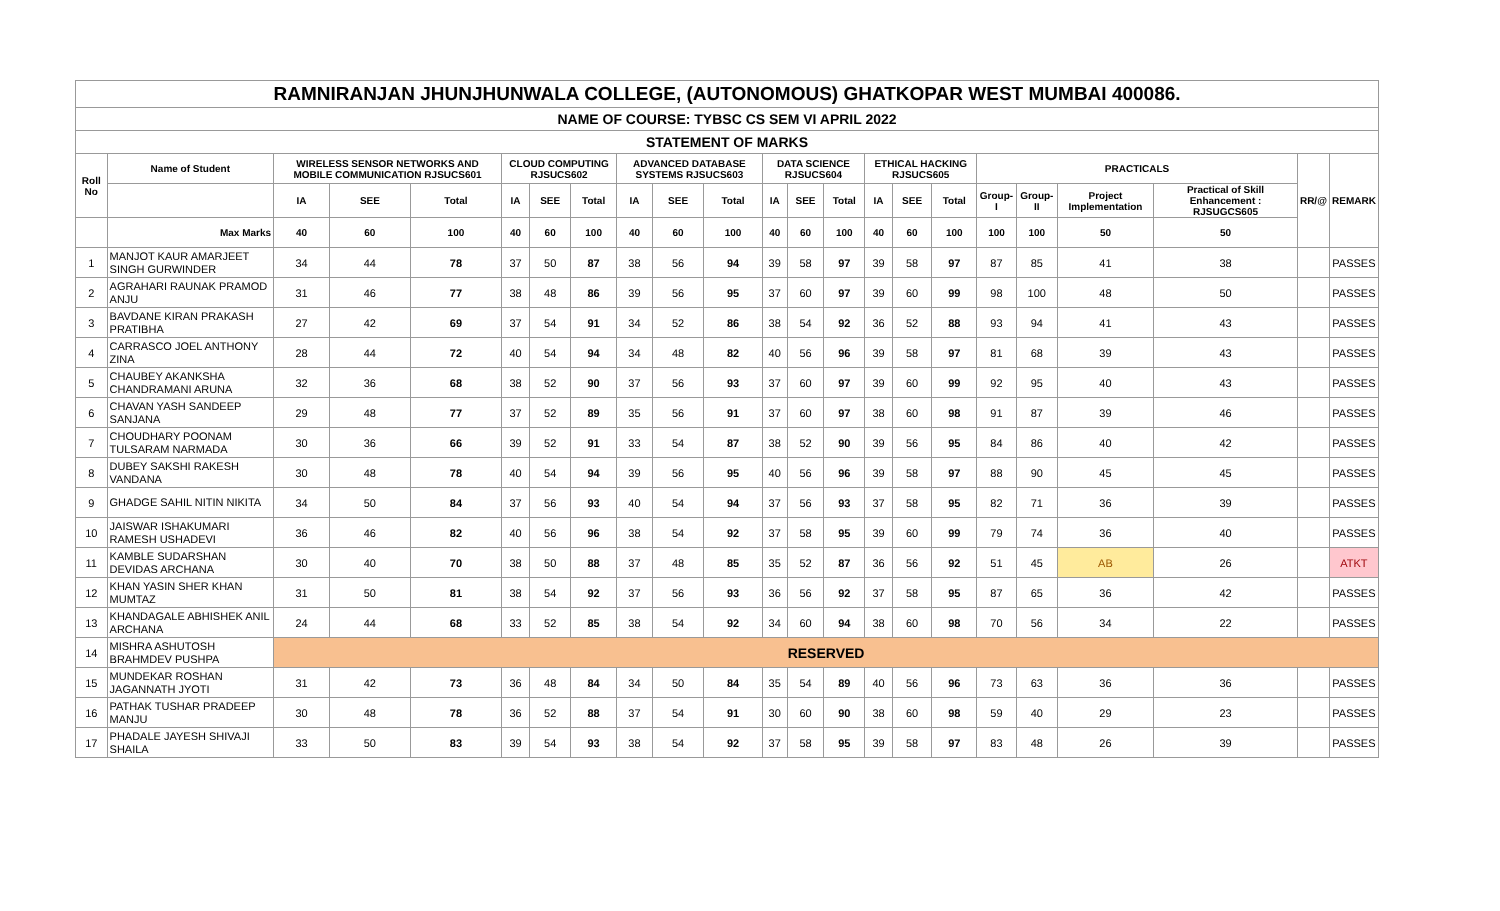| RAMNIRANJAN JHUNJHUNWALA COLLEGE, (AUTONOMOUS) GHATKOPAR WEST MUMBAI 400086. | | | | | | | | | | | | | | | | | | | | | | |
| NAME OF COURSE: TYBSC CS SEM VI APRIL 2022 | | | | | | | | | | | | | | | | | | | | | | |
| STATEMENT OF MARKS | | | | | | | | | | | | | | | | | | | | | | |
| Roll No | Name of Student | WIRELESS SENSOR NETWORKS AND MOBILE COMMUNICATION RJSUCS601 | | | CLOUD COMPUTING RJSUCS602 | | | ADVANCED DATABASE SYSTEMS RJSUCS603 | | | DATA SCIENCE RJSUCS604 | | | ETHICAL HACKING RJSUCS605 | | | PRACTICALS | | | | RR/@ | REMARK |
| | | IA | SEE | Total | IA | SEE | Total | IA | SEE | Total | IA | SEE | Total | IA | SEE | Total | Group-I | Group-II | Project Implementation | Practical of Skill Enhancement : RJSUGCS605 | | |
| | Max Marks | 40 | 60 | 100 | 40 | 60 | 100 | 40 | 60 | 100 | 40 | 60 | 100 | 40 | 60 | 100 | 100 | 100 | 50 | 50 | | |
| 1 | MANJOT KAUR AMARJEET SINGH GURWINDER | 34 | 44 | 78 | 37 | 50 | 87 | 38 | 56 | 94 | 39 | 58 | 97 | 39 | 58 | 97 | 87 | 85 | 41 | 38 | | PASSES |
| 2 | AGRAHARI RAUNAK PRAMOD ANJU | 31 | 46 | 77 | 38 | 48 | 86 | 39 | 56 | 95 | 37 | 60 | 97 | 39 | 60 | 99 | 98 | 100 | 48 | 50 | | PASSES |
| 3 | BAVDANE KIRAN PRAKASH PRATIBHA | 27 | 42 | 69 | 37 | 54 | 91 | 34 | 52 | 86 | 38 | 54 | 92 | 36 | 52 | 88 | 93 | 94 | 41 | 43 | | PASSES |
| 4 | CARRASCO JOEL ANTHONY ZINA | 28 | 44 | 72 | 40 | 54 | 94 | 34 | 48 | 82 | 40 | 56 | 96 | 39 | 58 | 97 | 81 | 68 | 39 | 43 | | PASSES |
| 5 | CHAUBEY AKANKSHA CHANDRAMANI ARUNA | 32 | 36 | 68 | 38 | 52 | 90 | 37 | 56 | 93 | 37 | 60 | 97 | 39 | 60 | 99 | 92 | 95 | 40 | 43 | | PASSES |
| 6 | CHAVAN YASH SANDEEP SANJANA | 29 | 48 | 77 | 37 | 52 | 89 | 35 | 56 | 91 | 37 | 60 | 97 | 38 | 60 | 98 | 91 | 87 | 39 | 46 | | PASSES |
| 7 | CHOUDHARY POONAM TULSARAM NARMADA | 30 | 36 | 66 | 39 | 52 | 91 | 33 | 54 | 87 | 38 | 52 | 90 | 39 | 56 | 95 | 84 | 86 | 40 | 42 | | PASSES |
| 8 | DUBEY SAKSHI RAKESH VANDANA | 30 | 48 | 78 | 40 | 54 | 94 | 39 | 56 | 95 | 40 | 56 | 96 | 39 | 58 | 97 | 88 | 90 | 45 | 45 | | PASSES |
| 9 | GHADGE SAHIL NITIN NIKITA | 34 | 50 | 84 | 37 | 56 | 93 | 40 | 54 | 94 | 37 | 56 | 93 | 37 | 58 | 95 | 82 | 71 | 36 | 39 | | PASSES |
| 10 | JAISWAR ISHAKUMARI RAMESH USHADEVI | 36 | 46 | 82 | 40 | 56 | 96 | 38 | 54 | 92 | 37 | 58 | 95 | 39 | 60 | 99 | 79 | 74 | 36 | 40 | | PASSES |
| 11 | KAMBLE SUDARSHAN DEVIDAS ARCHANA | 30 | 40 | 70 | 38 | 50 | 88 | 37 | 48 | 85 | 35 | 52 | 87 | 36 | 56 | 92 | 51 | 45 | AB | 26 | | ATKT |
| 12 | KHAN YASIN SHER KHAN MUMTAZ | 31 | 50 | 81 | 38 | 54 | 92 | 37 | 56 | 93 | 36 | 56 | 92 | 37 | 58 | 95 | 87 | 65 | 36 | 42 | | PASSES |
| 13 | KHANDAGALE ABHISHEK ANIL ARCHANA | 24 | 44 | 68 | 33 | 52 | 85 | 38 | 54 | 92 | 34 | 60 | 94 | 38 | 60 | 98 | 70 | 56 | 34 | 22 | | PASSES |
| 14 | MISHRA ASHUTOSH BRAHMDEV PUSHPA | RESERVED | | | | | | | | | | | | | | | | | | | | |
| 15 | MUNDEKAR ROSHAN JAGANNATH JYOTI | 31 | 42 | 73 | 36 | 48 | 84 | 34 | 50 | 84 | 35 | 54 | 89 | 40 | 56 | 96 | 73 | 63 | 36 | 36 | | PASSES |
| 16 | PATHAK TUSHAR PRADEEP MANJU | 30 | 48 | 78 | 36 | 52 | 88 | 37 | 54 | 91 | 30 | 60 | 90 | 38 | 60 | 98 | 59 | 40 | 29 | 23 | | PASSES |
| 17 | PHADALE JAYESH SHIVAJI SHAILA | 33 | 50 | 83 | 39 | 54 | 93 | 38 | 54 | 92 | 37 | 58 | 95 | 39 | 58 | 97 | 83 | 48 | 26 | 39 | | PASSES |